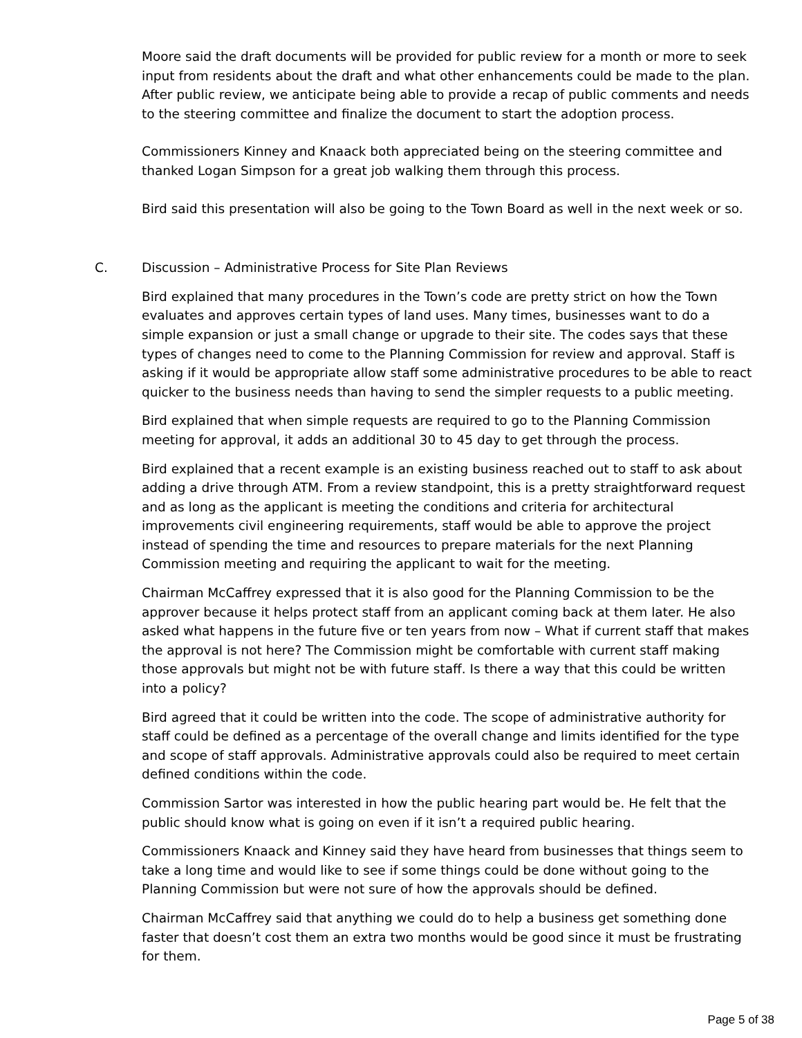Moore said the draft documents will be provided for public review for a month or more to seek input from residents about the draft and what other enhancements could be made to the plan. After public review, we anticipate being able to provide a recap of public comments and needs to the steering committee and finalize the document to start the adoption process.
Commissioners Kinney and Knaack both appreciated being on the steering committee and thanked Logan Simpson for a great job walking them through this process.
Bird said this presentation will also be going to the Town Board as well in the next week or so.
C. Discussion – Administrative Process for Site Plan Reviews
Bird explained that many procedures in the Town’s code are pretty strict on how the Town evaluates and approves certain types of land uses. Many times, businesses want to do a simple expansion or just a small change or upgrade to their site. The codes says that these types of changes need to come to the Planning Commission for review and approval. Staff is asking if it would be appropriate allow staff some administrative procedures to be able to react quicker to the business needs than having to send the simpler requests to a public meeting.
Bird explained that when simple requests are required to go to the Planning Commission meeting for approval, it adds an additional 30 to 45 day to get through the process.
Bird explained that a recent example is an existing business reached out to staff to ask about adding a drive through ATM. From a review standpoint, this is a pretty straightforward request and as long as the applicant is meeting the conditions and criteria for architectural improvements civil engineering requirements, staff would be able to approve the project instead of spending the time and resources to prepare materials for the next Planning Commission meeting and requiring the applicant to wait for the meeting.
Chairman McCaffrey expressed that it is also good for the Planning Commission to be the approver because it helps protect staff from an applicant coming back at them later. He also asked what happens in the future five or ten years from now – What if current staff that makes the approval is not here? The Commission might be comfortable with current staff making those approvals but might not be with future staff. Is there a way that this could be written into a policy?
Bird agreed that it could be written into the code. The scope of administrative authority for staff could be defined as a percentage of the overall change and limits identified for the type and scope of staff approvals. Administrative approvals could also be required to meet certain defined conditions within the code.
Commission Sartor was interested in how the public hearing part would be. He felt that the public should know what is going on even if it isn’t a required public hearing.
Commissioners Knaack and Kinney said they have heard from businesses that things seem to take a long time and would like to see if some things could be done without going to the Planning Commission but were not sure of how the approvals should be defined.
Chairman McCaffrey said that anything we could do to help a business get something done faster that doesn’t cost them an extra two months would be good since it must be frustrating for them.
Page 5 of 38